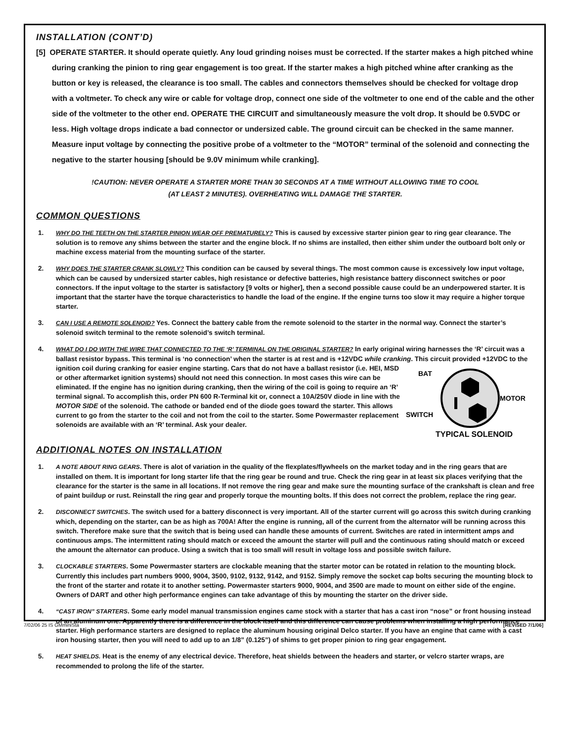INSTALLATION (CONT’D)
[5] OPERATE STARTER. It should operate quietly. Any loud grinding noises must be corrected. If the starter makes a high pitched whine during cranking the pinion to ring gear engagement is too great. If the starter makes a high pitched whine after cranking as the button or key is released, the clearance is too small. The cables and connectors themselves should be checked for voltage drop with a voltmeter. To check any wire or cable for voltage drop, connect one side of the voltmeter to one end of the cable and the other side of the voltmeter to the other end. OPERATE THE CIRCUIT and simultaneously measure the volt drop. It should be 0.5VDC or less. High voltage drops indicate a bad connector or undersized cable. The ground circuit can be checked in the same manner. Measure input voltage by connecting the positive probe of a voltmeter to the “MOTOR” terminal of the solenoid and connecting the negative to the starter housing [should be 9.0V minimum while cranking].
!CAUTION: NEVER OPERATE A STARTER MORE THAN 30 SECONDS AT A TIME WITHOUT ALLOWING TIME TO COOL
(AT LEAST 2 MINUTES). OVERHEATING WILL DAMAGE THE STARTER.
COMMON QUESTIONS
1. WHY DO THE TEETH ON THE STARTER PINION WEAR OFF PREMATURELY? This is caused by excessive starter pinion gear to ring gear clearance. The solution is to remove any shims between the starter and the engine block. If no shims are installed, then either shim under the outboard bolt only or machine excess material from the mounting surface of the starter.
2. WHY DOES THE STARTER CRANK SLOWLY? This condition can be caused by several things. The most common cause is excessively low input voltage, which can be caused by undersized starter cables, high resistance or defective batteries, high resistance battery disconnect switches or poor connectors. If the input voltage to the starter is satisfactory [9 volts or higher], then a second possible cause could be an underpowered starter. It is important that the starter have the torque characteristics to handle the load of the engine. If the engine turns too slow it may require a higher torque starter.
3. CAN I USE A REMOTE SOLENOID? Yes. Connect the battery cable from the remote solenoid to the starter in the normal way. Connect the starter’s solenoid switch terminal to the remote solenoid’s switch terminal.
4. WHAT DO I DO WITH THE WIRE THAT CONNECTED TO THE ‘R’ TERMINAL ON THE ORIGINAL STARTER? In early original wiring harnesses the ‘R’ circuit was a ballast resistor bypass. This terminal is ‘no connection’ when the starter is at rest and is +12VDC while cranking. This circuit provided +12VDC to the ignition coil during cranking for easier engine starting.
BAT
MOTOR
SWITCH
TYPICAL SOLENOID
Cars that do not have a ballast resistor (i.e. HEI, MSD or other aftermarket ignition systems) should not need this connection. In most cases this wire can be eliminated. If the engine has no ignition during cranking, then the wiring of the coil is going to require an ‘R’ terminal signal. To accomplish this, order PN 600 R-Terminal kit or, connect a 10A/250V diode in line with the MOTOR SIDE of the solenoid. The cathode or banded end of the diode goes toward the starter. This allows current to go from the starter to the coil and not from the coil to the starter. Some Powermaster replacement solenoids are available with an ‘R’ terminal. Ask your dealer.
ADDITIONAL NOTES ON INSTALLATION
1. A NOTE ABOUT RING GEARS. There is alot of variation in the quality of the flexplates/flywheels on the market today and in the ring gears that are installed on them. It is important for long starter life that the ring gear be round and true. Check the ring gear in at least six places verifying that the clearance for the starter is the same in all locations. If not remove the ring gear and make sure the mounting surface of the crankshaft is clean and free of paint buildup or rust. Reinstall the ring gear and properly torque the mounting bolts. If this does not correct the problem, replace the ring gear.
2. DISCONNECT SWITCHES. The switch used for a battery disconnect is very important. All of the starter current will go across this switch during cranking which, depending on the starter, can be as high as 700A! After the engine is running, all of the current from the alternator will be running across this switch. Therefore make sure that the switch that is being used can handle these amounts of current. Switches are rated in intermittent amps and continuous amps. The intermittent rating should match or exceed the amount the starter will pull and the continuous rating should match or exceed the amount the alternator can produce. Using a switch that is too small will result in voltage loss and possible switch failure.
3. CLOCKABLE STARTERS. Some Powermaster starters are clockable meaning that the starter motor can be rotated in relation to the mounting block. Currently this includes part numbers 9000, 9004, 3500, 9102, 9132, 9142, and 9152. Simply remove the socket cap bolts securing the mounting block to the front of the starter and rotate it to another setting. Powermaster starters 9000, 9004, and 3500 are made to mount on either side of the engine. Owners of DART and other high performance engines can take advantage of this by mounting the starter on the driver side.
4. “CAST IRON” STARTERS. Some early model manual transmission engines came stock with a starter that has a cast iron “nose” or front housing instead of an aluminum one. Apparently there is a difference in the block itself and this difference can cause problems when installing a high performance starter. High performance starters are designed to replace the aluminum housing original Delco starter. If you have an engine that came with a cast iron housing starter, then you will need to add up to an 1/8” (0.125”) of shims to get proper pinion to ring gear engagement.
5. HEAT SHIELDS. Heat is the enemy of any electrical device. Therefore, heat shields between the headers and starter, or velcro starter wraps, are recommended to prolong the life of the starter.
7/02/06 25 IS GMminiSta [REVISED 7/1/06]